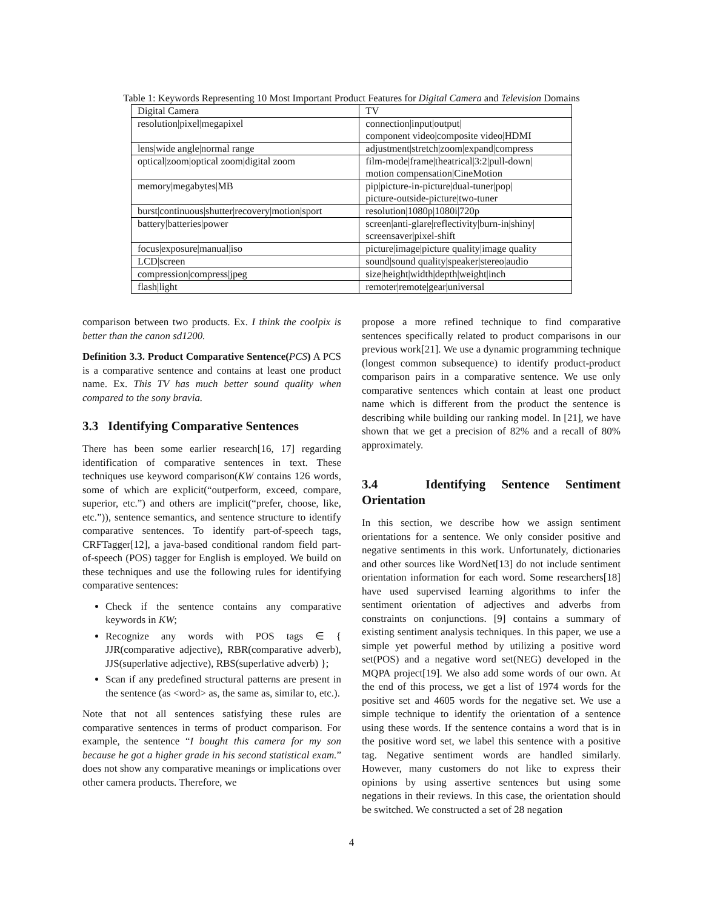Table 1: Keywords Representing 10 Most Important Product Features for Digital Camera and Television Domains
| Digital Camera | TV |
| resolution/pixel/megapixel | connection/input/output/ component video/composite video/HDMI |
| lens/wide angle/normal range | adjustment/stretch/zoom/expand/compress |
| optical/zoom/optical zoom/digital zoom | film-mode/frame/theatrical/3:2/pull-down/ motion compensation/CineMotion |
| memory/megabytes/MB | pip/picture-in-picture/dual-tuner/pop/ picture-outside-picture/two-tuner |
| burst/continuous/shutter/recovery/motion/sport | resolution/1080p/1080i/720p |
| battery/batteries/power | screen/anti-glare/reflectivity/burn-in/shiny/ screensaver/pixel-shift |
| focus/exposure/manual/iso | picture/image/picture quality/image quality |
| LCD/screen | sound/sound quality/speaker/stereo/audio |
| compression/compress/jpeg | size/height/width/depth/weight/inch |
| flash/light | remoter/remote/gear/universal |
comparison between two products. Ex. I think the coolpix is better than the canon sd1200.
Definition 3.3. Product Comparative Sentence(PCS) A PCS is a comparative sentence and contains at least one product name. Ex. This TV has much better sound quality when compared to the sony bravia.
3.3 Identifying Comparative Sentences
There has been some earlier research[16, 17] regarding identification of comparative sentences in text. These techniques use keyword comparison(KW contains 126 words, some of which are explicit(“outperform, exceed, compare, superior, etc.”) and others are implicit(“prefer, choose, like, etc.”)), sentence semantics, and sentence structure to identify comparative sentences. To identify part-of-speech tags, CRFTagger[12], a java-based conditional random field part-of-speech (POS) tagger for English is employed. We build on these techniques and use the following rules for identifying comparative sentences:
Check if the sentence contains any comparative keywords in KW;
Recognize any words with POS tags ∈ { JJR(comparative adjective), RBR(comparative adverb), JJS(superlative adjective), RBS(superlative adverb) };
Scan if any predefined structural patterns are present in the sentence (as <word> as, the same as, similar to, etc.).
Note that not all sentences satisfying these rules are comparative sentences in terms of product comparison. For example, the sentence “I bought this camera for my son because he got a higher grade in his second statistical exam.” does not show any comparative meanings or implications over other camera products. Therefore, we
propose a more refined technique to find comparative sentences specifically related to product comparisons in our previous work[21]. We use a dynamic programming technique (longest common subsequence) to identify product-product comparison pairs in a comparative sentence. We use only comparative sentences which contain at least one product name which is different from the product the sentence is describing while building our ranking model. In [21], we have shown that we get a precision of 82% and a recall of 80% approximately.
3.4 Identifying Sentence Sentiment Orientation
In this section, we describe how we assign sentiment orientations for a sentence. We only consider positive and negative sentiments in this work. Unfortunately, dictionaries and other sources like WordNet[13] do not include sentiment orientation information for each word. Some researchers[18] have used supervised learning algorithms to infer the sentiment orientation of adjectives and adverbs from constraints on conjunctions. [9] contains a summary of existing sentiment analysis techniques. In this paper, we use a simple yet powerful method by utilizing a positive word set(POS) and a negative word set(NEG) developed in the MQPA project[19]. We also add some words of our own. At the end of this process, we get a list of 1974 words for the positive set and 4605 words for the negative set. We use a simple technique to identify the orientation of a sentence using these words. If the sentence contains a word that is in the positive word set, we label this sentence with a positive tag. Negative sentiment words are handled similarly. However, many customers do not like to express their opinions by using assertive sentences but using some negations in their reviews. In this case, the orientation should be switched. We constructed a set of 28 negation
4